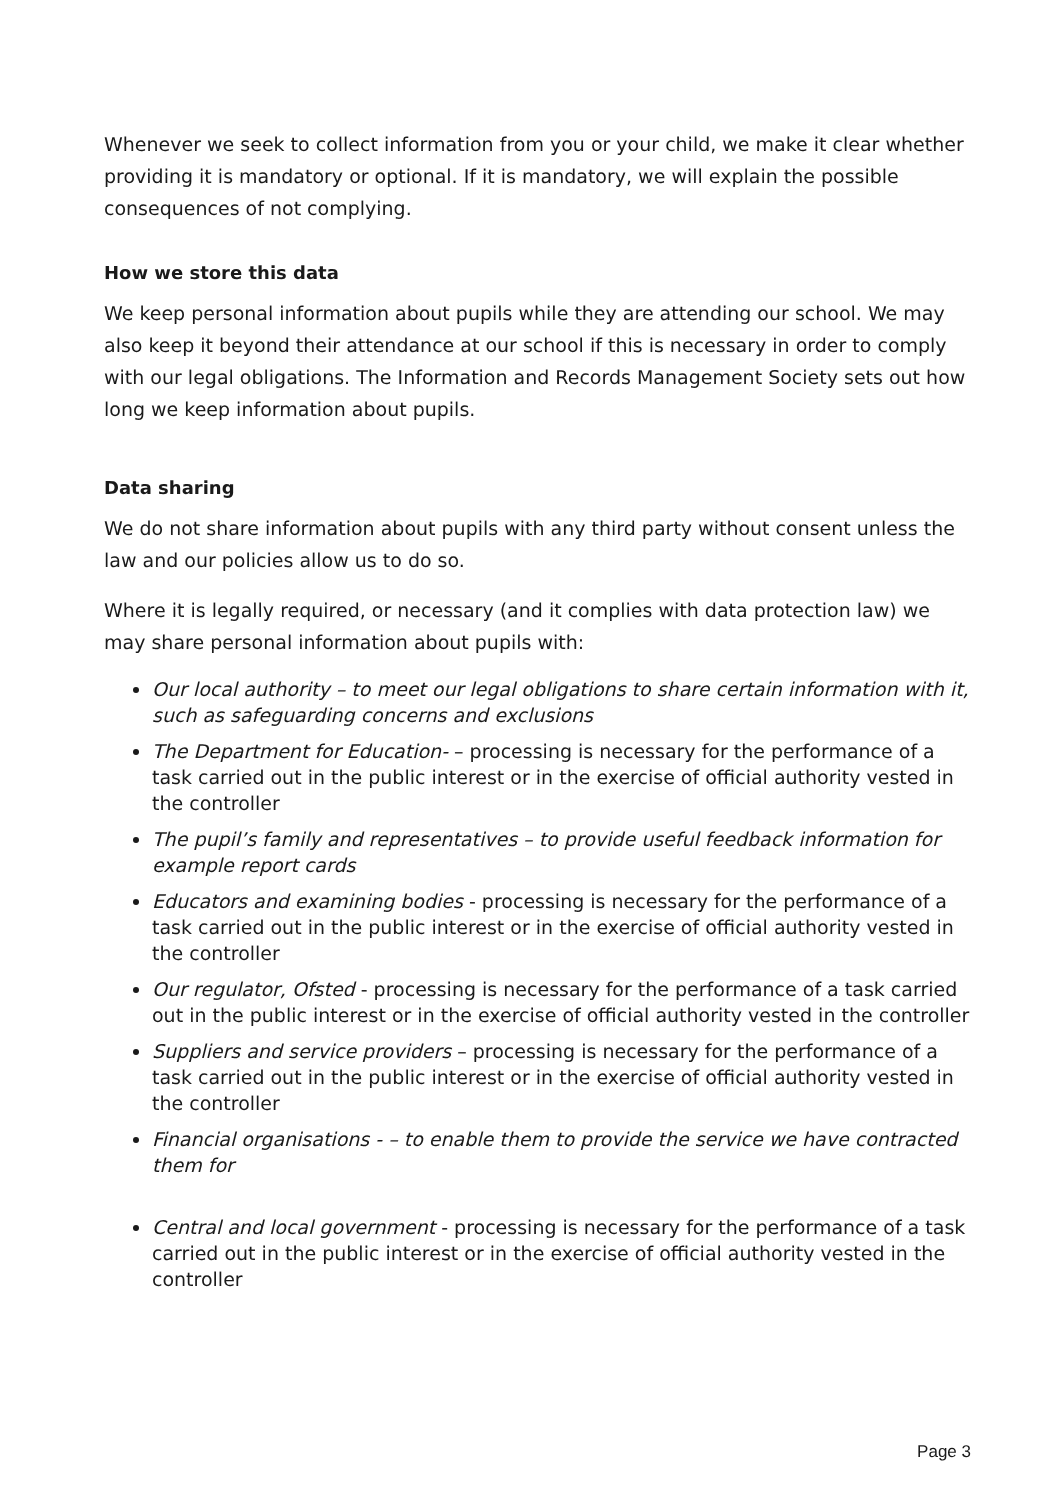Whenever we seek to collect information from you or your child, we make it clear whether providing it is mandatory or optional. If it is mandatory, we will explain the possible consequences of not complying.
How we store this data
We keep personal information about pupils while they are attending our school. We may also keep it beyond their attendance at our school if this is necessary in order to comply with our legal obligations. The Information and Records Management Society sets out how long we keep information about pupils.
Data sharing
We do not share information about pupils with any third party without consent unless the law and our policies allow us to do so.
Where it is legally required, or necessary (and it complies with data protection law) we may share personal information about pupils with:
Our local authority – to meet our legal obligations to share certain information with it, such as safeguarding concerns and exclusions
The Department for Education- – processing is necessary for the performance of a task carried out in the public interest or in the exercise of official authority vested in the controller
The pupil’s family and representatives – to provide useful feedback information for example report cards
Educators and examining bodies - processing is necessary for the performance of a task carried out in the public interest or in the exercise of official authority vested in the controller
Our regulator, Ofsted - processing is necessary for the performance of a task carried out in the public interest or in the exercise of official authority vested in the controller
Suppliers and service providers – processing is necessary for the performance of a task carried out in the public interest or in the exercise of official authority vested in the controller
Financial organisations - – to enable them to provide the service we have contracted them for
Central and local government - processing is necessary for the performance of a task carried out in the public interest or in the exercise of official authority vested in the controller
Page 3